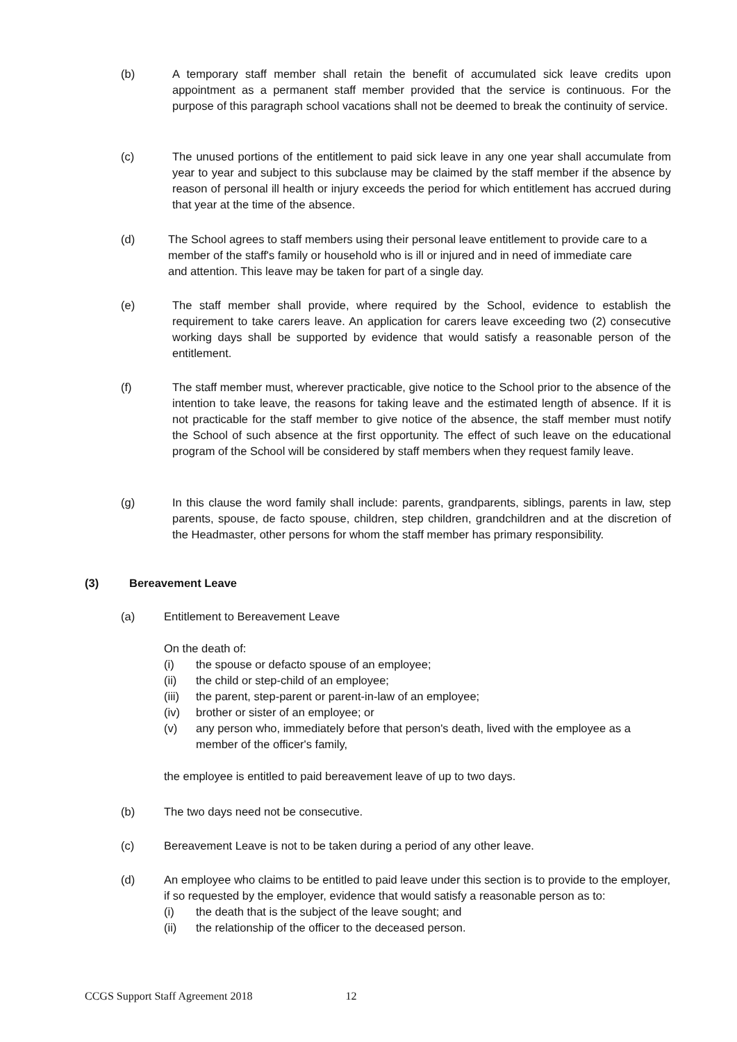(b) A temporary staff member shall retain the benefit of accumulated sick leave credits upon appointment as a permanent staff member provided that the service is continuous. For the purpose of this paragraph school vacations shall not be deemed to break the continuity of service.
(c) The unused portions of the entitlement to paid sick leave in any one year shall accumulate from year to year and subject to this subclause may be claimed by the staff member if the absence by reason of personal ill health or injury exceeds the period for which entitlement has accrued during that year at the time of the absence.
(d) The School agrees to staff members using their personal leave entitlement to provide care to a member of the staff's family or household who is ill or injured and in need of immediate care and attention. This leave may be taken for part of a single day.
(e) The staff member shall provide, where required by the School, evidence to establish the requirement to take carers leave. An application for carers leave exceeding two (2) consecutive working days shall be supported by evidence that would satisfy a reasonable person of the entitlement.
(f) The staff member must, wherever practicable, give notice to the School prior to the absence of the intention to take leave, the reasons for taking leave and the estimated length of absence. If it is not practicable for the staff member to give notice of the absence, the staff member must notify the School of such absence at the first opportunity. The effect of such leave on the educational program of the School will be considered by staff members when they request family leave.
(g) In this clause the word family shall include: parents, grandparents, siblings, parents in law, step parents, spouse, de facto spouse, children, step children, grandchildren and at the discretion of the Headmaster, other persons for whom the staff member has primary responsibility.
(3) Bereavement Leave
(a) Entitlement to Bereavement Leave
On the death of:
(i) the spouse or defacto spouse of an employee;
(ii) the child or step-child of an employee;
(iii)
the parent, step-parent or parent-in-law of an employee;
(iv) brother or sister of an employee; or
(v) any person who, immediately before that person's death, lived with the employee as a member of the officer's family,
the employee is entitled to paid bereavement leave of up to two days.
(b) The two days need not be consecutive.
(c) Bereavement Leave is not to be taken during a period of any other leave.
(d) An employee who claims to be entitled to paid leave under this section is to provide to the employer, if so requested by the employer, evidence that would satisfy a reasonable person as to:
(i) the death that is the subject of the leave sought; and
(ii) the relationship of the officer to the deceased person.
CCGS Support Staff Agreement 2018 12